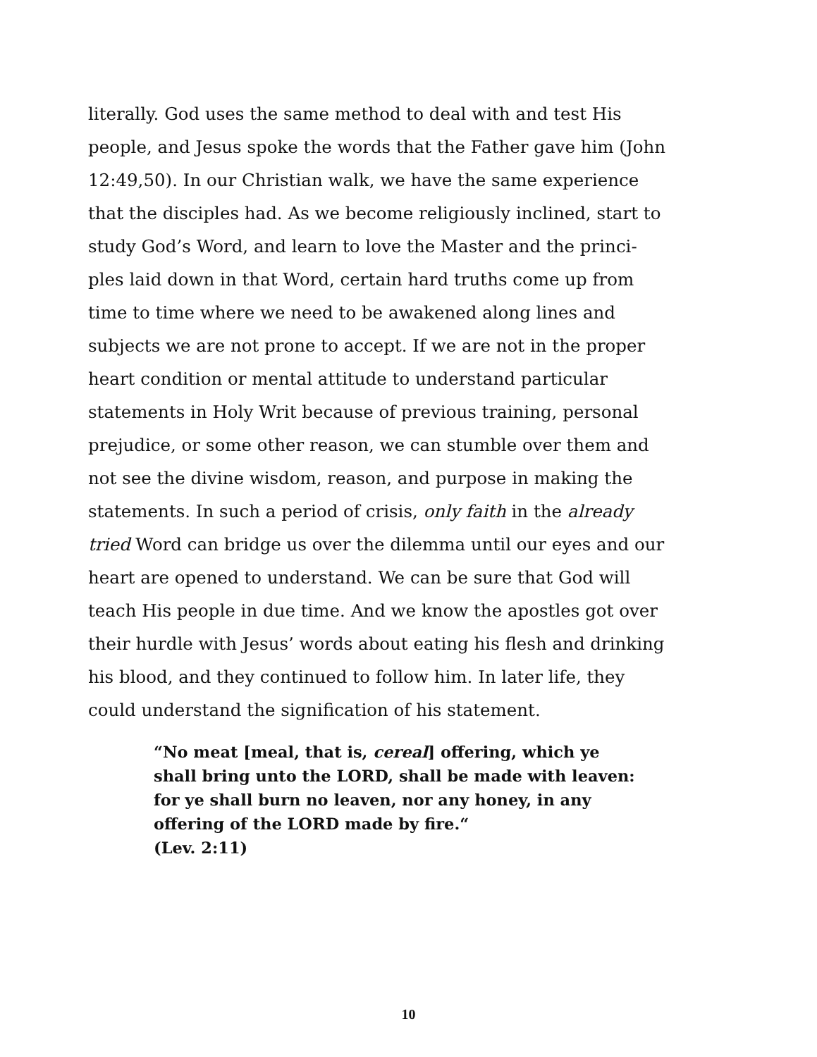literally. God uses the same method to deal with and test His people, and Jesus spoke the words that the Father gave him (John 12:49,50). In our Christian walk, we have the same experience that the disciples had. As we become religiously inclined, start to study God’s Word, and learn to love the Master and the princi-ples laid down in that Word, certain hard truths come up from time to time where we need to be awakened along lines and subjects we are not prone to accept. If we are not in the proper heart condition or mental attitude to understand particular statements in Holy Writ because of previous training, personal prejudice, or some other reason, we can stumble over them and not see the divine wisdom, reason, and purpose in making the statements. In such a period of crisis, only faith in the already tried Word can bridge us over the dilemma until our eyes and our heart are opened to understand. We can be sure that God will teach His people in due time. And we know the apostles got over their hurdle with Jesus’ words about eating his flesh and drinking his blood, and they continued to follow him. In later life, they could understand the signification of his statement.
“No meat [meal, that is, cereal] offering, which ye shall bring unto the LORD, shall be made with leaven: for ye shall burn no leaven, nor any honey, in any offering of the LORD made by fire.“
(Lev. 2:11)
10